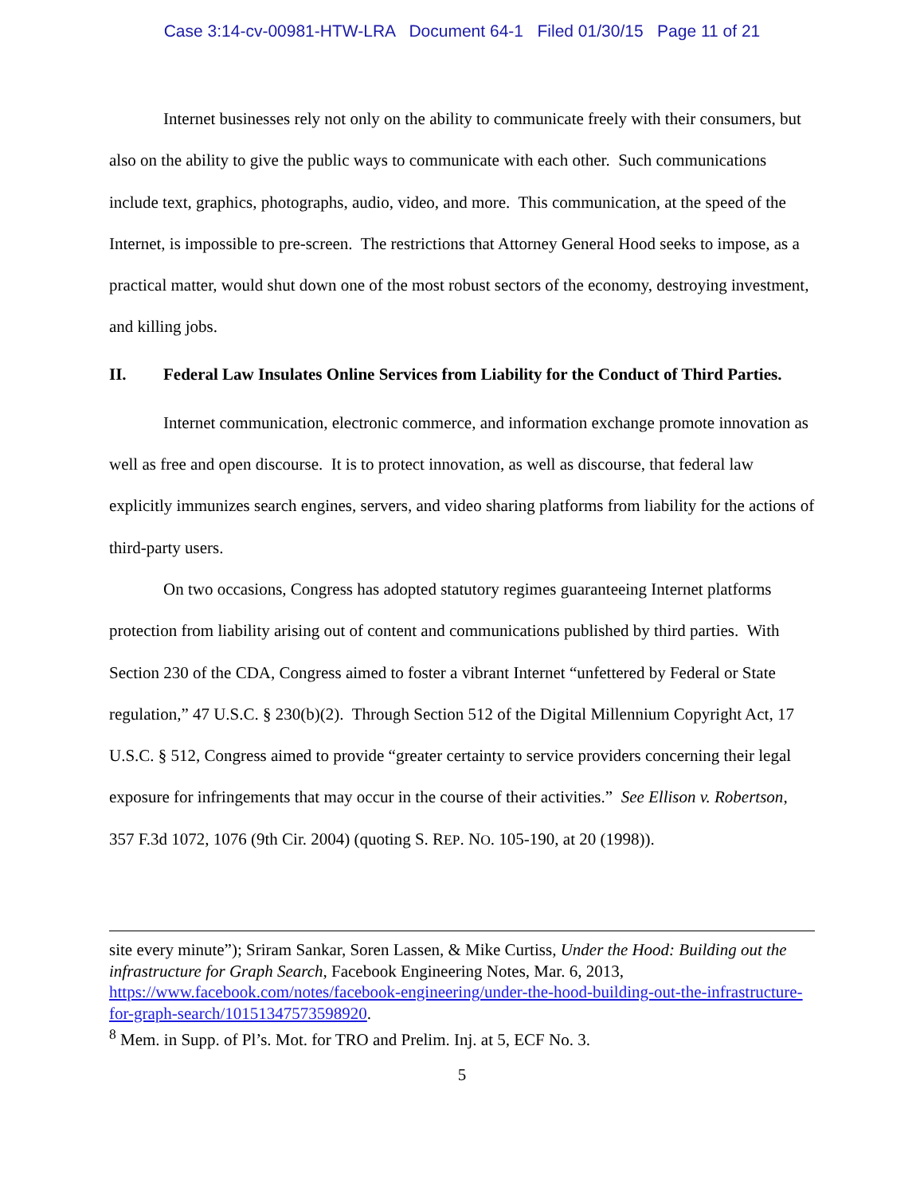Case 3:14-cv-00981-HTW-LRA Document 64-1 Filed 01/30/15 Page 11 of 21
Internet businesses rely not only on the ability to communicate freely with their consumers, but also on the ability to give the public ways to communicate with each other. Such communications include text, graphics, photographs, audio, video, and more. This communication, at the speed of the Internet, is impossible to pre-screen. The restrictions that Attorney General Hood seeks to impose, as a practical matter, would shut down one of the most robust sectors of the economy, destroying investment, and killing jobs.
II. Federal Law Insulates Online Services from Liability for the Conduct of Third Parties.
Internet communication, electronic commerce, and information exchange promote innovation as well as free and open discourse. It is to protect innovation, as well as discourse, that federal law explicitly immunizes search engines, servers, and video sharing platforms from liability for the actions of third-party users.
On two occasions, Congress has adopted statutory regimes guaranteeing Internet platforms protection from liability arising out of content and communications published by third parties. With Section 230 of the CDA, Congress aimed to foster a vibrant Internet “unfettered by Federal or State regulation,” 47 U.S.C. § 230(b)(2). Through Section 512 of the Digital Millennium Copyright Act, 17 U.S.C. § 512, Congress aimed to provide “greater certainty to service providers concerning their legal exposure for infringements that may occur in the course of their activities.” See Ellison v. Robertson, 357 F.3d 1072, 1076 (9th Cir. 2004) (quoting S. REP. NO. 105-190, at 20 (1998)).
site every minute”); Sriram Sankar, Soren Lassen, & Mike Curtiss, Under the Hood: Building out the infrastructure for Graph Search, Facebook Engineering Notes, Mar. 6, 2013, https://www.facebook.com/notes/facebook-engineering/under-the-hood-building-out-the-infrastructure-for-graph-search/10151347573598920.
<sup>8</sup> Mem. in Supp. of Pl’s. Mot. for TRO and Prelim. Inj. at 5, ECF No. 3.
5